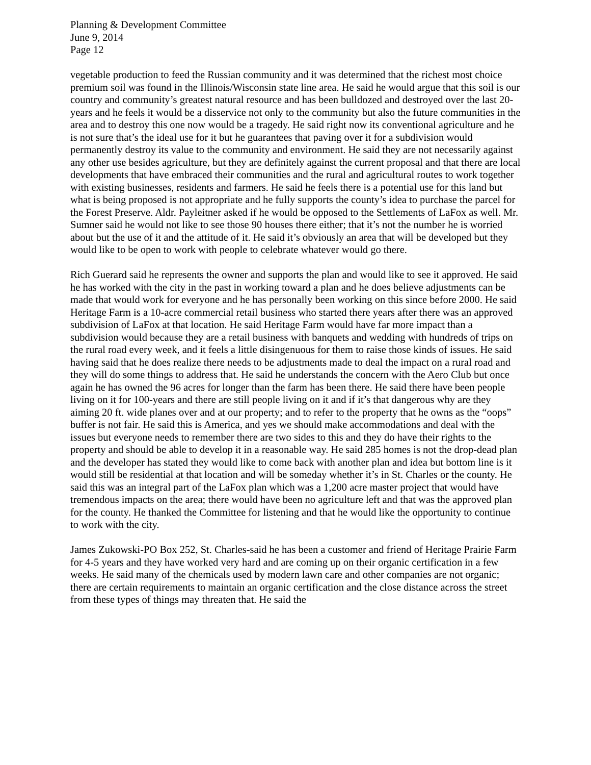Planning & Development Committee
June 9, 2014
Page 12
vegetable production to feed the Russian community and it was determined that the richest most choice premium soil was found in the Illinois/Wisconsin state line area. He said he would argue that this soil is our country and community’s greatest natural resource and has been bulldozed and destroyed over the last 20-years and he feels it would be a disservice not only to the community but also the future communities in the area and to destroy this one now would be a tragedy. He said right now its conventional agriculture and he is not sure that’s the ideal use for it but he guarantees that paving over it for a subdivision would permanently destroy its value to the community and environment. He said they are not necessarily against any other use besides agriculture, but they are definitely against the current proposal and that there are local developments that have embraced their communities and the rural and agricultural routes to work together with existing businesses, residents and farmers. He said he feels there is a potential use for this land but what is being proposed is not appropriate and he fully supports the county’s idea to purchase the parcel for the Forest Preserve. Aldr. Payleitner asked if he would be opposed to the Settlements of LaFox as well. Mr. Sumner said he would not like to see those 90 houses there either; that it’s not the number he is worried about but the use of it and the attitude of it. He said it’s obviously an area that will be developed but they would like to be open to work with people to celebrate whatever would go there.
Rich Guerard said he represents the owner and supports the plan and would like to see it approved. He said he has worked with the city in the past in working toward a plan and he does believe adjustments can be made that would work for everyone and he has personally been working on this since before 2000. He said Heritage Farm is a 10-acre commercial retail business who started there years after there was an approved subdivision of LaFox at that location. He said Heritage Farm would have far more impact than a subdivision would because they are a retail business with banquets and wedding with hundreds of trips on the rural road every week, and it feels a little disingenuous for them to raise those kinds of issues. He said having said that he does realize there needs to be adjustments made to deal the impact on a rural road and they will do some things to address that. He said he understands the concern with the Aero Club but once again he has owned the 96 acres for longer than the farm has been there. He said there have been people living on it for 100-years and there are still people living on it and if it’s that dangerous why are they aiming 20 ft. wide planes over and at our property; and to refer to the property that he owns as the “oops” buffer is not fair. He said this is America, and yes we should make accommodations and deal with the issues but everyone needs to remember there are two sides to this and they do have their rights to the property and should be able to develop it in a reasonable way. He said 285 homes is not the drop-dead plan and the developer has stated they would like to come back with another plan and idea but bottom line is it would still be residential at that location and will be someday whether it’s in St. Charles or the county. He said this was an integral part of the LaFox plan which was a 1,200 acre master project that would have tremendous impacts on the area; there would have been no agriculture left and that was the approved plan for the county. He thanked the Committee for listening and that he would like the opportunity to continue to work with the city.
James Zukowski-PO Box 252, St. Charles-said he has been a customer and friend of Heritage Prairie Farm for 4-5 years and they have worked very hard and are coming up on their organic certification in a few weeks. He said many of the chemicals used by modern lawn care and other companies are not organic; there are certain requirements to maintain an organic certification and the close distance across the street from these types of things may threaten that. He said the